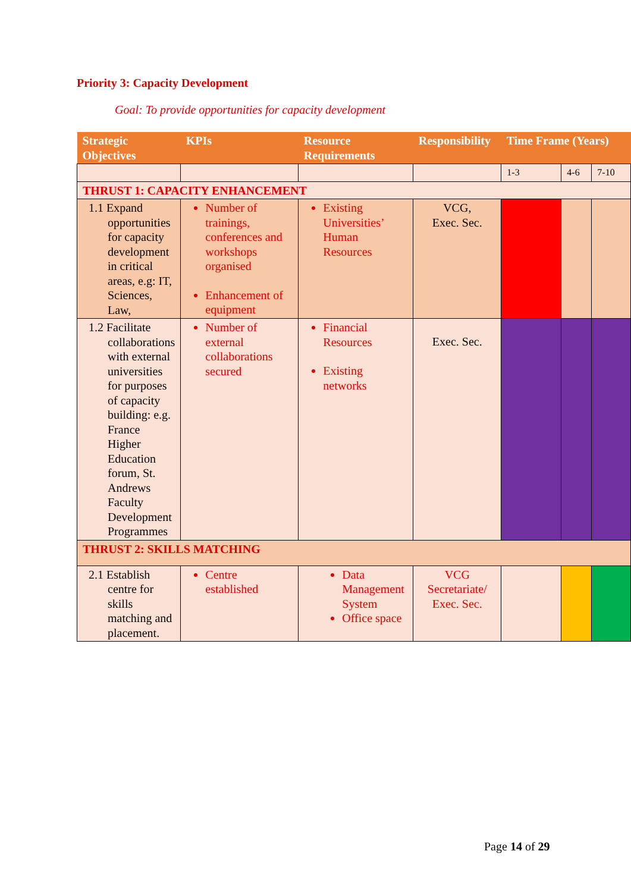Priority 3: Capacity Development
Goal: To provide opportunities for capacity development
| Strategic Objectives | KPIs | Resource Requirements | Responsibility | Time Frame (Years) | | |
| --- | --- | --- | --- | --- | --- | --- |
| | | | | 1-3 | 4-6 | 7-10 |
| THRUST 1: CAPACITY ENHANCEMENT | | | | | | |
| 1.1 Expand opportunities for capacity development in critical areas, e.g: IT, Sciences, Law, | Number of trainings, conferences and workshops organised Enhancement of equipment | Existing Universities’ Human Resources | VCG, Exec. Sec. | | | |
| 1.2 Facilitate collaborations with external universities for purposes of capacity building: e.g. France Higher Education forum, St. Andrews Faculty Development Programmes | Number of external collaborations secured | Financial Resources Existing networks | Exec. Sec. | | | |
| THRUST 2: SKILLS MATCHING | | | | | | |
| 2.1 Establish centre for skills matching and placement. | Centre established | Data Management System Office space | VCG Secretariate/ Exec. Sec. | | | |
Page 14 of 29